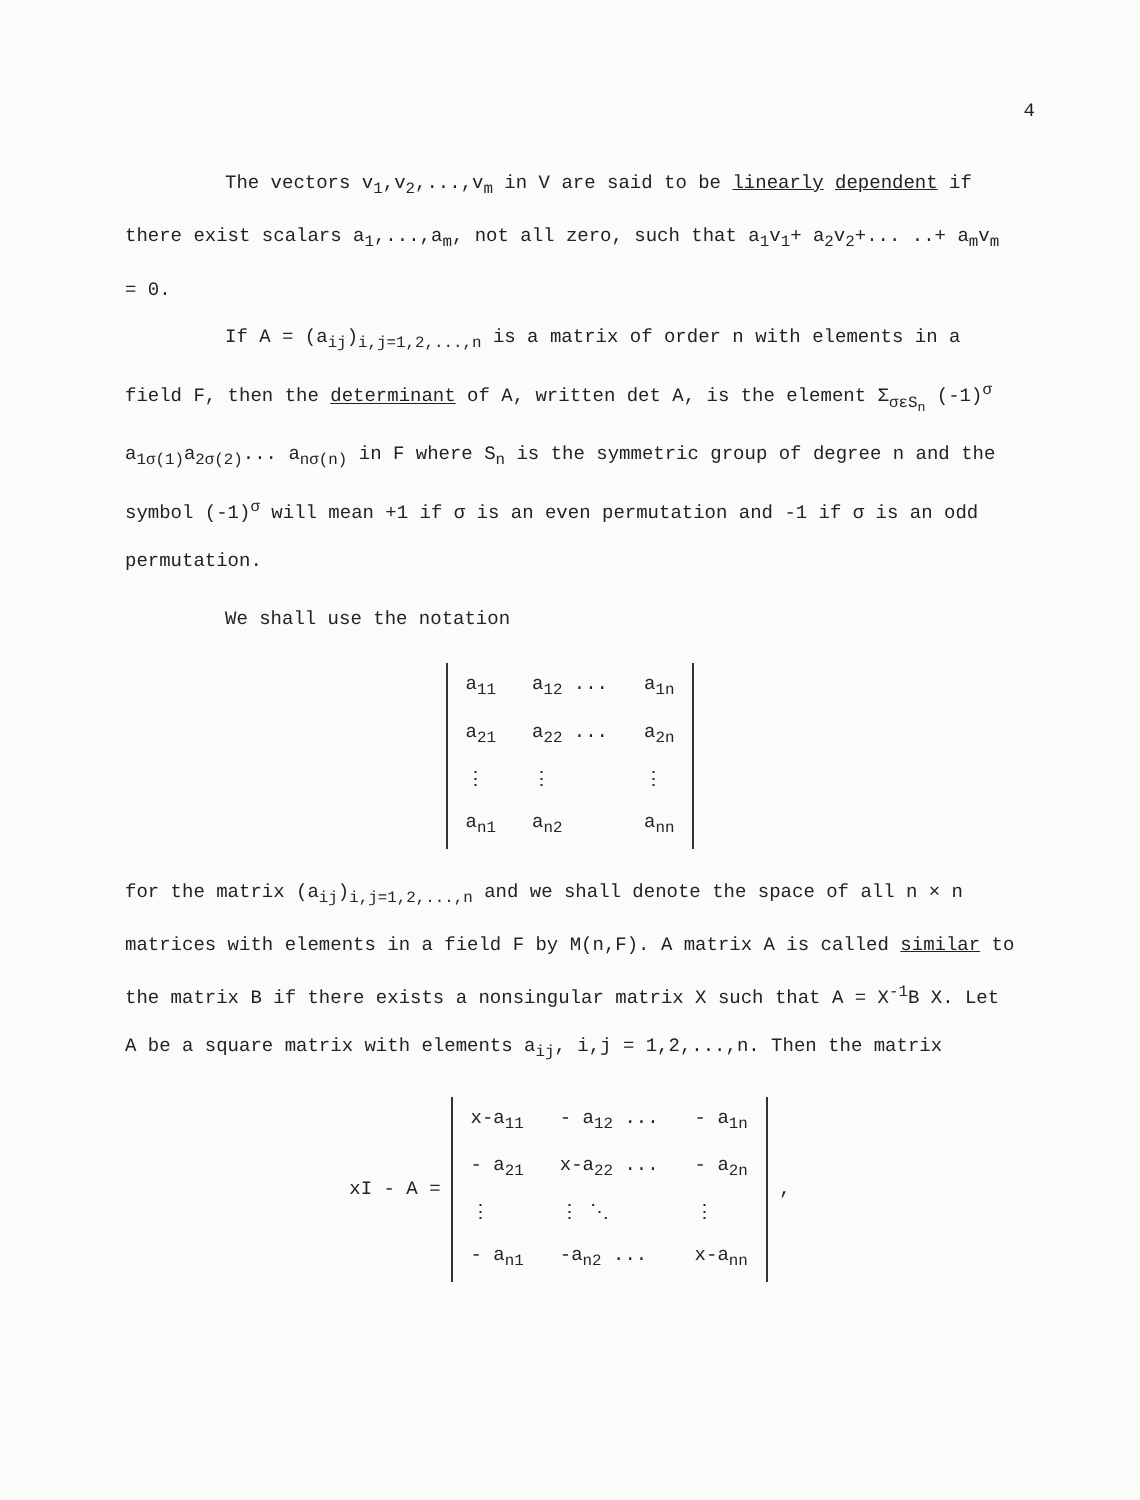4
The vectors v<sub>1</sub>,v<sub>2</sub>,...,v<sub>m</sub> in V are said to be linearly dependent if there exist scalars a<sub>1</sub>,...,a<sub>m</sub>, not all zero, such that a<sub>1</sub>v<sub>1</sub>+ a<sub>2</sub>v<sub>2</sub>+... ..+ a<sub>m</sub>v<sub>m</sub> = 0.
If A = (a<sub>ij</sub>)<sub>i,j=1,2,...,n</sub> is a matrix of order n with elements in a field F, then the determinant of A, written det A, is the element Σ<sub>σεS<sub>n</sub></sub> (-1)<sup>σ</sup> a<sub>1σ(1)</sub>a<sub>2σ(2)</sub>... a<sub>nσ(n)</sub> in F where S<sub>n</sub> is the symmetric group of degree n and the symbol (-1)<sup>σ</sup> will mean +1 if σ is an even permutation and -1 if σ is an odd permutation.
We shall use the notation
| a<sub>11</sub> | a<sub>12</sub> ... | a<sub>1n</sub> |
| a<sub>21</sub> | a<sub>22</sub> ... | a<sub>2n</sub> |
| ⋮ | ⋮ | ⋮ |
| a<sub>n1</sub> | a<sub>n2</sub> | a<sub>nn</sub> |
for the matrix (a<sub>ij</sub>)<sub>i,j=1,2,...,n</sub> and we shall denote the space of all n × n matrices with elements in a field F by M(n,F). A matrix A is called similar to the matrix B if there exists a nonsingular matrix X such that A = X<sup>-1</sup>B X. Let A be a square matrix with elements a<sub>ij</sub>, i,j = 1,2,...,n. Then the matrix
xI - A =
| x-a<sub>11</sub> | - a<sub>12</sub> ... | - a<sub>1n</sub> |
| - a<sub>21</sub> | x-a<sub>22</sub> ... | - a<sub>2n</sub> |
| ⋮ | ⋮ ⋱ | ⋮ |
| - a<sub>n1</sub> | -a<sub>n2</sub> ... | x-a<sub>nn</sub> |
,